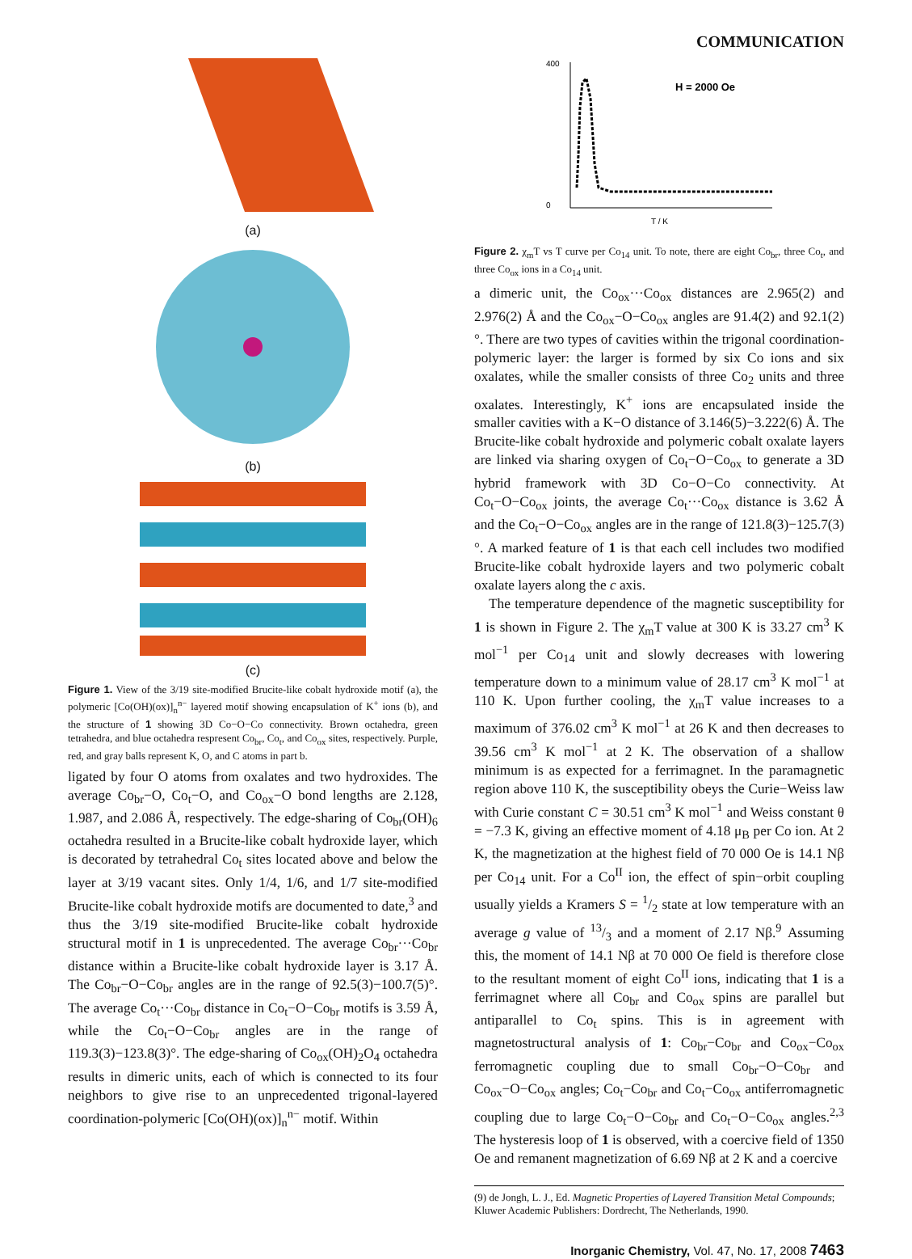COMMUNICATION
(a)
(b)
(c)
Figure 1. View of the 3/19 site-modified Brucite-like cobalt hydroxide motif (a), the polymeric [Co(OH)(ox)]<sub>n</sub><sup>n−</sup> layered motif showing encapsulation of K<sup>+</sup> ions (b), and the structure of 1 showing 3D Co−O−Co connectivity. Brown octahedra, green tetrahedra, and blue octahedra respresent Co<sub>br</sub>, Co<sub>t</sub>, and Co<sub>ox</sub> sites, respectively. Purple, red, and gray balls represent K, O, and C atoms in part b.
ligated by four O atoms from oxalates and two hydroxides. The average Co<sub>br</sub>−O, Co<sub>t</sub>−O, and Co<sub>ox</sub>−O bond lengths are 2.128, 1.987, and 2.086 Å, respectively. The edge-sharing of Co<sub>br</sub>(OH)<sub>6</sub> octahedra resulted in a Brucite-like cobalt hydroxide layer, which is decorated by tetrahedral Co<sub>t</sub> sites located above and below the layer at 3/19 vacant sites. Only 1/4, 1/6, and 1/7 site-modified Brucite-like cobalt hydroxide motifs are documented to date,<sup>3</sup> and thus the 3/19 site-modified Brucite-like cobalt hydroxide structural motif in 1 is unprecedented. The average Co<sub>br</sub>···Co<sub>br</sub> distance within a Brucite-like cobalt hydroxide layer is 3.17 Å. The Co<sub>br</sub>−O−Co<sub>br</sub> angles are in the range of 92.5(3)−100.7(5)°. The average Co<sub>t</sub>···Co<sub>br</sub> distance in Co<sub>t</sub>−O−Co<sub>br</sub> motifs is 3.59 Å, while the Co<sub>t</sub>−O−Co<sub>br</sub> angles are in the range of 119.3(3)−123.8(3)°. The edge-sharing of Co<sub>ox</sub>(OH)<sub>2</sub>O<sub>4</sub> octahedra results in dimeric units, each of which is connected to its four neighbors to give rise to an unprecedented trigonal-layered coordination-polymeric [Co(OH)(ox)]<sub>n</sub><sup>n−</sup> motif. Within
H = 2000 Oe
400
0
T / K
Figure 2. χ<sub>m</sub>T vs T curve per Co<sub>14</sub> unit. To note, there are eight Co<sub>br</sub>, three Co<sub>t</sub>, and three Co<sub>ox</sub> ions in a Co<sub>14</sub> unit.
a dimeric unit, the Co<sub>ox</sub>···Co<sub>ox</sub> distances are 2.965(2) and 2.976(2) Å and the Co<sub>ox</sub>−O−Co<sub>ox</sub> angles are 91.4(2) and 92.1(2)°. There are two types of cavities within the trigonal coordination-polymeric layer: the larger is formed by six Co ions and six oxalates, while the smaller consists of three Co<sub>2</sub> units and three oxalates. Interestingly, K<sup>+</sup> ions are encapsulated inside the smaller cavities with a K−O distance of 3.146(5)−3.222(6) Å. The Brucite-like cobalt hydroxide and polymeric cobalt oxalate layers are linked via sharing oxygen of Co<sub>t</sub>−O−Co<sub>ox</sub> to generate a 3D hybrid framework with 3D Co−O−Co connectivity. At Co<sub>t</sub>−O−Co<sub>ox</sub> joints, the average Co<sub>t</sub>···Co<sub>ox</sub> distance is 3.62 Å and the Co<sub>t</sub>−O−Co<sub>ox</sub> angles are in the range of 121.8(3)−125.7(3)°. A marked feature of 1 is that each cell includes two modified Brucite-like cobalt hydroxide layers and two polymeric cobalt oxalate layers along the c axis.
The temperature dependence of the magnetic susceptibility for 1 is shown in Figure 2. The χ<sub>m</sub>T value at 300 K is 33.27 cm<sup>3</sup> K mol<sup>−1</sup> per Co<sub>14</sub> unit and slowly decreases with lowering temperature down to a minimum value of 28.17 cm<sup>3</sup> K mol<sup>−1</sup> at 110 K. Upon further cooling, the χ<sub>m</sub>T value increases to a maximum of 376.02 cm<sup>3</sup> K mol<sup>−1</sup> at 26 K and then decreases to 39.56 cm<sup>3</sup> K mol<sup>−1</sup> at 2 K. The observation of a shallow minimum is as expected for a ferrimagnet. In the paramagnetic region above 110 K, the susceptibility obeys the Curie−Weiss law with Curie constant C = 30.51 cm<sup>3</sup> K mol<sup>−1</sup> and Weiss constant θ = −7.3 K, giving an effective moment of 4.18 μ<sub>B</sub> per Co ion. At 2 K, the magnetization at the highest field of 70 000 Oe is 14.1 Nβ per Co<sub>14</sub> unit. For a Co<sup>II</sup> ion, the effect of spin−orbit coupling usually yields a Kramers S = 1/2 state at low temperature with an average g value of 13/3 and a moment of 2.17 Nβ.<sup>9</sup> Assuming this, the moment of 14.1 Nβ at 70 000 Oe field is therefore close to the resultant moment of eight Co<sup>II</sup> ions, indicating that 1 is a ferrimagnet where all Co<sub>br</sub> and Co<sub>ox</sub> spins are parallel but antiparallel to Co<sub>t</sub> spins. This is in agreement with magnetostructural analysis of 1: Co<sub>br</sub>−Co<sub>br</sub> and Co<sub>ox</sub>−Co<sub>ox</sub> ferromagnetic coupling due to small Co<sub>br</sub>−O−Co<sub>br</sub> and Co<sub>ox</sub>−O−Co<sub>ox</sub> angles; Co<sub>t</sub>−Co<sub>br</sub> and Co<sub>t</sub>−Co<sub>ox</sub> antiferromagnetic coupling due to large Co<sub>t</sub>−O−Co<sub>br</sub> and Co<sub>t</sub>−O−Co<sub>ox</sub> angles.<sup>2,3</sup> The hysteresis loop of 1 is observed, with a coercive field of 1350 Oe and remanent magnetization of 6.69 Nβ at 2 K and a coercive
(9) de Jongh, L. J., Ed. Magnetic Properties of Layered Transition Metal Compounds; Kluwer Academic Publishers: Dordrecht, The Netherlands, 1990.
Inorganic Chemistry, Vol. 47, No. 17, 2008 7463